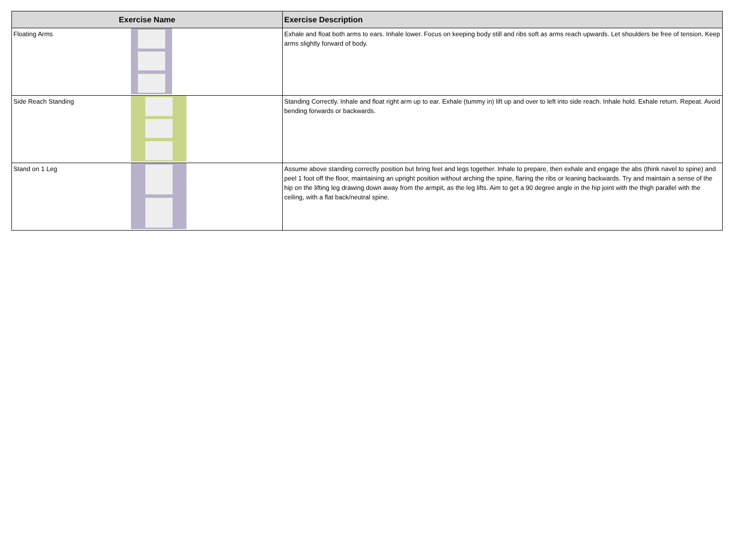| Exercise Name | | Exercise Description |
| --- | --- | --- |
| Floating Arms | | Exhale and float both arms to ears. Inhale lower. Focus on keeping body still and ribs soft as arms reach upwards. Let shoulders be free of tension. Keep arms slightly forward of body. |
| Side Reach Standing | | Standing Correctly. Inhale and float right arm up to ear. Exhale (tummy in) lift up and over to left into side reach. Inhale hold. Exhale return. Repeat. Avoid bending forwards or backwards. |
| Stand on 1 Leg | | Assume above standing correctly position but bring feet and legs together. Inhale to prepare, then exhale and engage the abs (think navel to spine) and peel 1 foot off the floor, maintaining an upright position without arching the spine, flaring the ribs or leaning backwards. Try and maintain a sense of the hip on the lifting leg drawing down away from the armpit, as the leg lifts. Aim to get a 90 degree angle in the hip joint with the thigh parallel with the ceiling, with a flat back/neutral spine. |